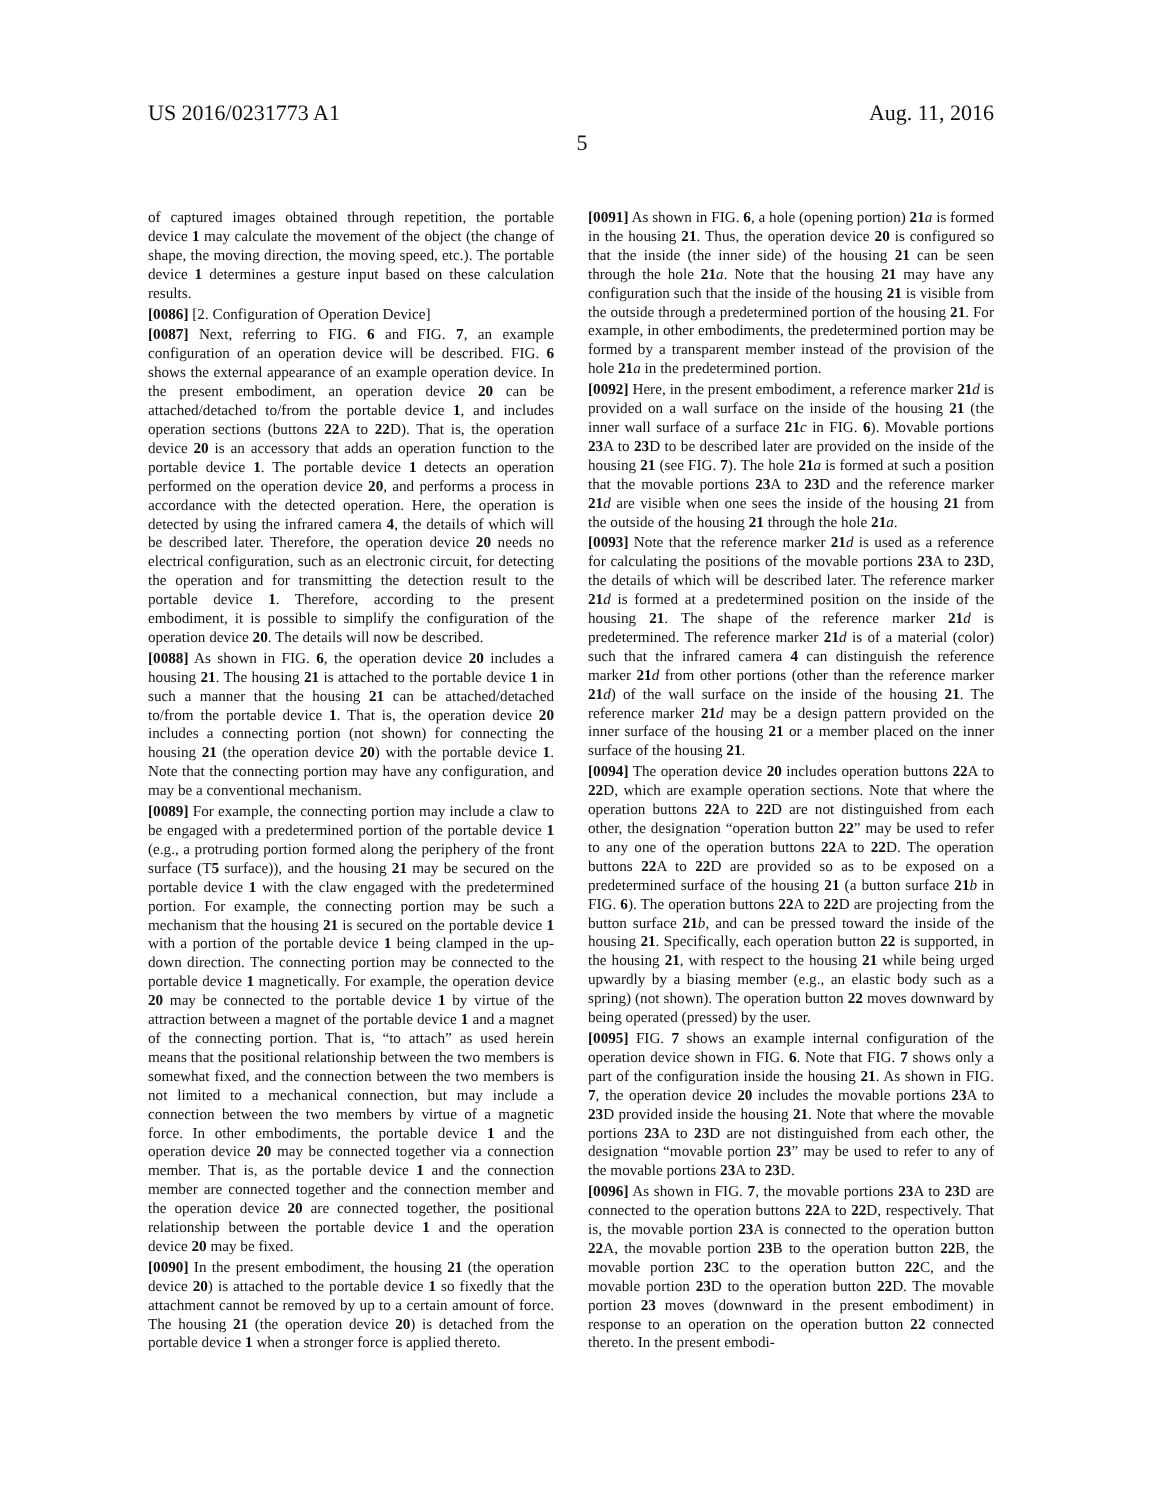US 2016/0231773 A1 Aug. 11, 2016
5
of captured images obtained through repetition, the portable device 1 may calculate the movement of the object (the change of shape, the moving direction, the moving speed, etc.). The portable device 1 determines a gesture input based on these calculation results.
[0086] [2. Configuration of Operation Device]
[0087] Next, referring to FIG. 6 and FIG. 7, an example configuration of an operation device will be described. FIG. 6 shows the external appearance of an example operation device. In the present embodiment, an operation device 20 can be attached/detached to/from the portable device 1, and includes operation sections (buttons 22 A to 22 D). That is, the operation device 20 is an accessory that adds an operation function to the portable device 1. The portable device 1 detects an operation performed on the operation device 20, and performs a process in accordance with the detected operation. Here, the operation is detected by using the infrared camera 4, the details of which will be described later. Therefore, the operation device 20 needs no electrical configuration, such as an electronic circuit, for detecting the operation and for transmitting the detection result to the portable device 1. Therefore, according to the present embodiment, it is possible to simplify the configuration of the operation device 20. The details will now be described.
[0088] As shown in FIG. 6, the operation device 20 includes a housing 21. The housing 21 is attached to the portable device 1 in such a manner that the housing 21 can be attached/detached to/from the portable device 1. That is, the operation device 20 includes a connecting portion (not shown) for connecting the housing 21 (the operation device 20) with the portable device 1. Note that the connecting portion may have any configuration, and may be a conventional mechanism.
[0089] For example, the connecting portion may include a claw to be engaged with a predetermined portion of the portable device 1 (e.g., a protruding portion formed along the periphery of the front surface (T5 surface)), and the housing 21 may be secured on the portable device 1 with the claw engaged with the predetermined portion. For example, the connecting portion may be such a mechanism that the housing 21 is secured on the portable device 1 with a portion of the portable device 1 being clamped in the up-down direction. The connecting portion may be connected to the portable device 1 magnetically. For example, the operation device 20 may be connected to the portable device 1 by virtue of the attraction between a magnet of the portable device 1 and a magnet of the connecting portion. That is, “to attach” as used herein means that the positional relationship between the two members is somewhat fixed, and the connection between the two members is not limited to a mechanical connection, but may include a connection between the two members by virtue of a magnetic force. In other embodiments, the portable device 1 and the operation device 20 may be connected together via a connection member. That is, as the portable device 1 and the connection member are connected together and the connection member and the operation device 20 are connected together, the positional relationship between the portable device 1 and the operation device 20 may be fixed.
[0090] In the present embodiment, the housing 21 (the operation device 20) is attached to the portable device 1 so fixedly that the attachment cannot be removed by up to a certain amount of force. The housing 21 (the operation device 20) is detached from the portable device 1 when a stronger force is applied thereto.
[0091] As shown in FIG. 6, a hole (opening portion) 21 a is formed in the housing 21. Thus, the operation device 20 is configured so that the inside (the inner side) of the housing 21 can be seen through the hole 21 a. Note that the housing 21 may have any configuration such that the inside of the housing 21 is visible from the outside through a predetermined portion of the housing 21. For example, in other embodiments, the predetermined portion may be formed by a transparent member instead of the provision of the hole 21 a in the predetermined portion.
[0092] Here, in the present embodiment, a reference marker 21 d is provided on a wall surface on the inside of the housing 21 (the inner wall surface of a surface 21 c in FIG. 6). Movable portions 23 A to 23 D to be described later are provided on the inside of the housing 21 (see FIG. 7). The hole 21 a is formed at such a position that the movable portions 23 A to 23 D and the reference marker 21 d are visible when one sees the inside of the housing 21 from the outside of the housing 21 through the hole 21 a.
[0093] Note that the reference marker 21 d is used as a reference for calculating the positions of the movable portions 23 A to 23 D, the details of which will be described later. The reference marker 21 d is formed at a predetermined position on the inside of the housing 21. The shape of the reference marker 21 d is predetermined. The reference marker 21 d is of a material (color) such that the infrared camera 4 can distinguish the reference marker 21 d from other portions (other than the reference marker 21 d) of the wall surface on the inside of the housing 21. The reference marker 21 d may be a design pattern provided on the inner surface of the housing 21 or a member placed on the inner surface of the housing 21.
[0094] The operation device 20 includes operation buttons 22 A to 22 D, which are example operation sections. Note that where the operation buttons 22 A to 22 D are not distinguished from each other, the designation “operation button 22” may be used to refer to any one of the operation buttons 22 A to 22 D. The operation buttons 22 A to 22 D are provided so as to be exposed on a predetermined surface of the housing 21 (a button surface 21 b in FIG. 6). The operation buttons 22 A to 22 D are projecting from the button surface 21 b, and can be pressed toward the inside of the housing 21. Specifically, each operation button 22 is supported, in the housing 21, with respect to the housing 21 while being urged upwardly by a biasing member (e.g., an elastic body such as a spring) (not shown). The operation button 22 moves downward by being operated (pressed) by the user.
[0095] FIG. 7 shows an example internal configuration of the operation device shown in FIG. 6. Note that FIG. 7 shows only a part of the configuration inside the housing 21. As shown in FIG. 7, the operation device 20 includes the movable portions 23 A to 23 D provided inside the housing 21. Note that where the movable portions 23 A to 23 D are not distinguished from each other, the designation “movable portion 23” may be used to refer to any of the movable portions 23 A to 23 D.
[0096] As shown in FIG. 7, the movable portions 23 A to 23 D are connected to the operation buttons 22 A to 22 D, respectively. That is, the movable portion 23 A is connected to the operation button 22 A, the movable portion 23 B to the operation button 22 B, the movable portion 23 C to the operation button 22 C, and the movable portion 23 D to the operation button 22 D. The movable portion 23 moves (downward in the present embodiment) in response to an operation on the operation button 22 connected thereto. In the present embodi-